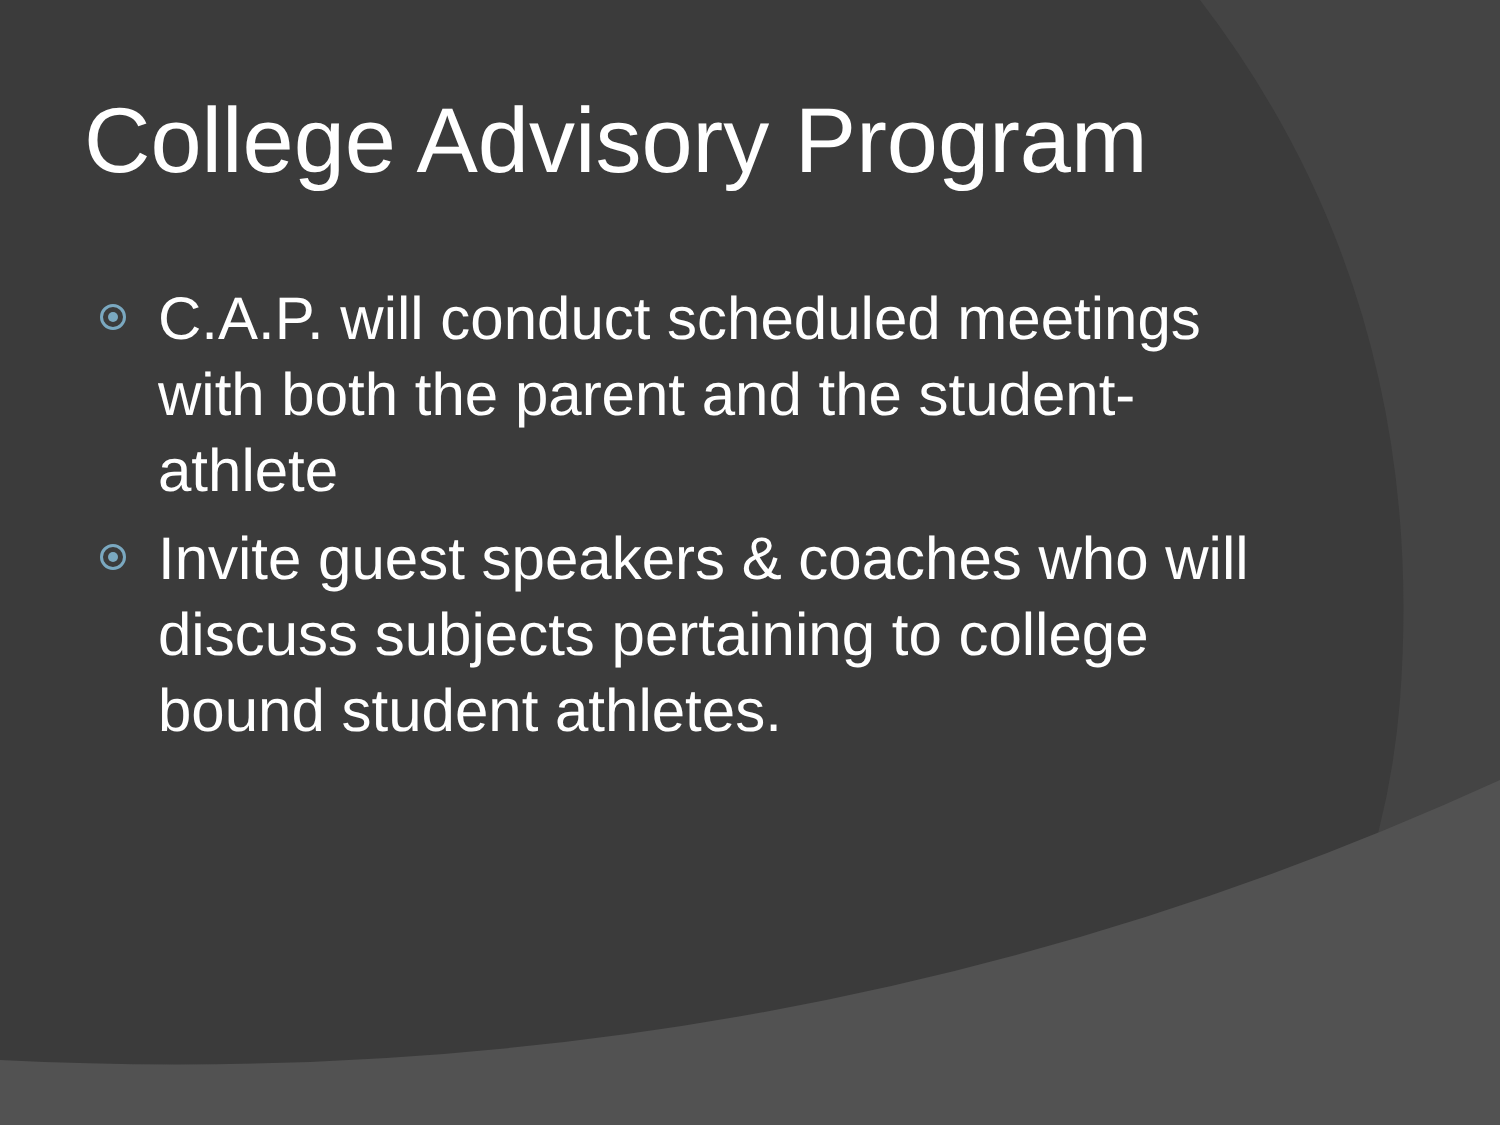College Advisory Program
C.A.P. will conduct scheduled meetings with both the parent and the student-athlete
Invite guest speakers & coaches who will discuss subjects pertaining to college bound student athletes.